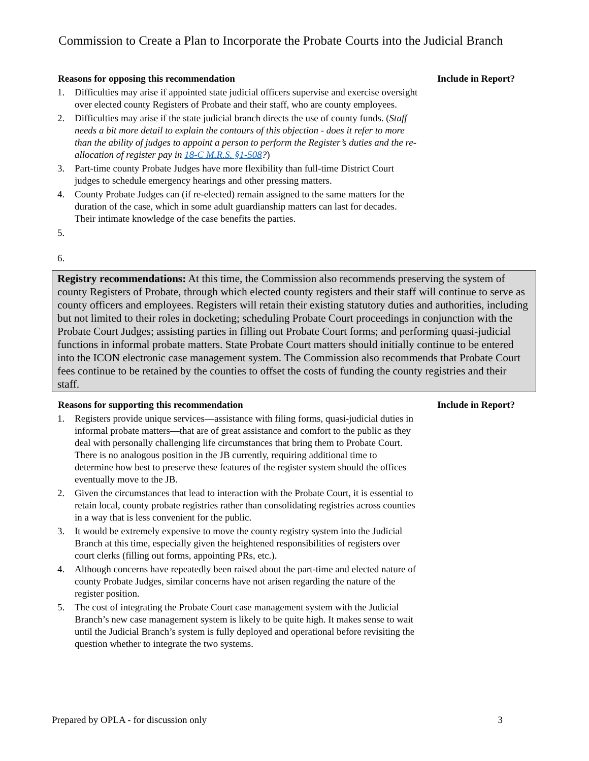Commission to Create a Plan to Incorporate the Probate Courts into the Judicial Branch
Reasons for opposing this recommendation Include in Report?
1. Difficulties may arise if appointed state judicial officers supervise and exercise oversight over elected county Registers of Probate and their staff, who are county employees.
2. Difficulties may arise if the state judicial branch directs the use of county funds. (Staff needs a bit more detail to explain the contours of this objection - does it refer to more than the ability of judges to appoint a person to perform the Register’s duties and the re-allocation of register pay in 18-C M.R.S. §1-508?)
3. Part-time county Probate Judges have more flexibility than full-time District Court judges to schedule emergency hearings and other pressing matters.
4. County Probate Judges can (if re-elected) remain assigned to the same matters for the duration of the case, which in some adult guardianship matters can last for decades. Their intimate knowledge of the case benefits the parties.
5.
6.
Registry recommendations: At this time, the Commission also recommends preserving the system of county Registers of Probate, through which elected county registers and their staff will continue to serve as county officers and employees. Registers will retain their existing statutory duties and authorities, including but not limited to their roles in docketing; scheduling Probate Court proceedings in conjunction with the Probate Court Judges; assisting parties in filling out Probate Court forms; and performing quasi-judicial functions in informal probate matters. State Probate Court matters should initially continue to be entered into the ICON electronic case management system. The Commission also recommends that Probate Court fees continue to be retained by the counties to offset the costs of funding the county registries and their staff.
Reasons for supporting this recommendation Include in Report?
1. Registers provide unique services—assistance with filing forms, quasi-judicial duties in informal probate matters—that are of great assistance and comfort to the public as they deal with personally challenging life circumstances that bring them to Probate Court. There is no analogous position in the JB currently, requiring additional time to determine how best to preserve these features of the register system should the offices eventually move to the JB.
2. Given the circumstances that lead to interaction with the Probate Court, it is essential to retain local, county probate registries rather than consolidating registries across counties in a way that is less convenient for the public.
3. It would be extremely expensive to move the county registry system into the Judicial Branch at this time, especially given the heightened responsibilities of registers over court clerks (filling out forms, appointing PRs, etc.).
4. Although concerns have repeatedly been raised about the part-time and elected nature of county Probate Judges, similar concerns have not arisen regarding the nature of the register position.
5. The cost of integrating the Probate Court case management system with the Judicial Branch’s new case management system is likely to be quite high. It makes sense to wait until the Judicial Branch’s system is fully deployed and operational before revisiting the question whether to integrate the two systems.
Prepared by OPLA - for discussion only 3